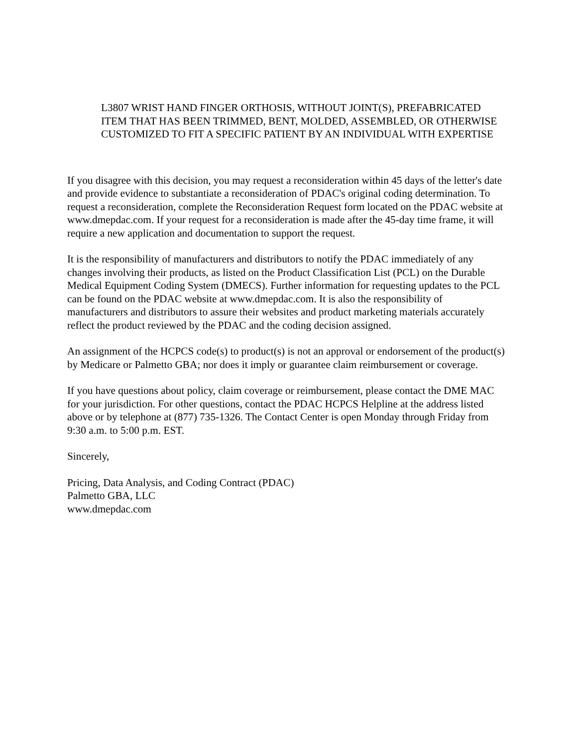L3807 WRIST HAND FINGER ORTHOSIS, WITHOUT JOINT(S), PREFABRICATED ITEM THAT HAS BEEN TRIMMED, BENT, MOLDED, ASSEMBLED, OR OTHERWISE CUSTOMIZED TO FIT A SPECIFIC PATIENT BY AN INDIVIDUAL WITH EXPERTISE
If you disagree with this decision, you may request a reconsideration within 45 days of the letter's date and provide evidence to substantiate a reconsideration of PDAC's original coding determination. To request a reconsideration, complete the Reconsideration Request form located on the PDAC website at www.dmepdac.com. If your request for a reconsideration is made after the 45-day time frame, it will require a new application and documentation to support the request.
It is the responsibility of manufacturers and distributors to notify the PDAC immediately of any changes involving their products, as listed on the Product Classification List (PCL) on the Durable Medical Equipment Coding System (DMECS). Further information for requesting updates to the PCL can be found on the PDAC website at www.dmepdac.com. It is also the responsibility of manufacturers and distributors to assure their websites and product marketing materials accurately reflect the product reviewed by the PDAC and the coding decision assigned.
An assignment of the HCPCS code(s) to product(s) is not an approval or endorsement of the product(s) by Medicare or Palmetto GBA; nor does it imply or guarantee claim reimbursement or coverage.
If you have questions about policy, claim coverage or reimbursement, please contact the DME MAC for your jurisdiction. For other questions, contact the PDAC HCPCS Helpline at the address listed above or by telephone at (877) 735-1326. The Contact Center is open Monday through Friday from 9:30 a.m. to 5:00 p.m. EST.
Sincerely,
Pricing, Data Analysis, and Coding Contract (PDAC)
Palmetto GBA, LLC
www.dmepdac.com